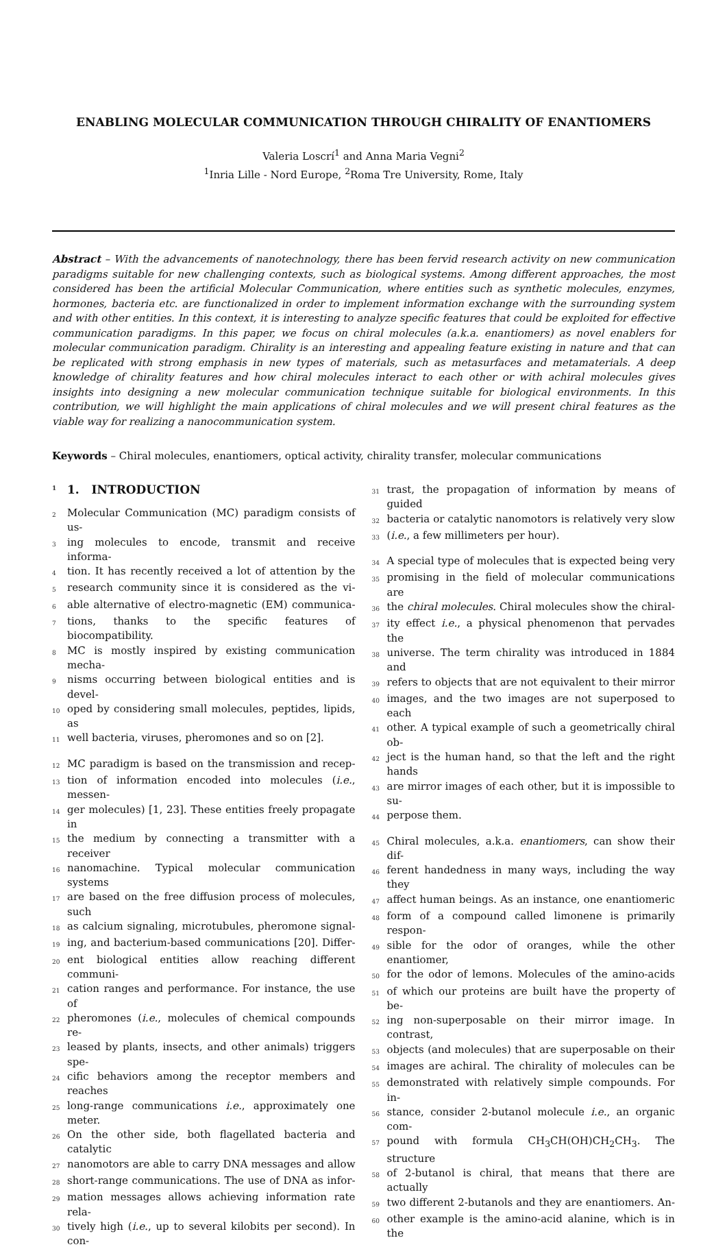ENABLING MOLECULAR COMMUNICATION THROUGH CHIRALITY OF ENANTIOMERS
Valeria Loscrí<sup>1</sup> and Anna Maria Vegni<sup>2</sup>
<sup>1</sup> Inria Lille - Nord Europe, <sup>2</sup>Roma Tre University, Rome, Italy
Abstract – With the advancements of nanotechnology, there has been fervid research activity on new communication paradigms suitable for new challenging contexts, such as biological systems. Among different approaches, the most considered has been the artificial Molecular Communication, where entities such as synthetic molecules, enzymes, hormones, bacteria etc. are functionalized in order to implement information exchange with the surrounding system and with other entities. In this context, it is interesting to analyze specific features that could be exploited for effective communication paradigms. In this paper, we focus on chiral molecules (a.k.a. enantiomers) as novel enablers for molecular communication paradigm. Chirality is an interesting and appealing feature existing in nature and that can be replicated with strong emphasis in new types of materials, such as metasurfaces and metamaterials. A deep knowledge of chirality features and how chiral molecules interact to each other or with achiral molecules gives insights into designing a new molecular communication technique suitable for biological environments. In this contribution, we will highlight the main applications of chiral molecules and we will present chiral features as the viable way for realizing a nanocommunication system.
Keywords – Chiral molecules, enantiomers, optical activity, chirality transfer, molecular communications
1 1. INTRODUCTION
2 Molecular Communication (MC) paradigm consists of us-
3 ing molecules to encode, transmit and receive informa-
4 tion. It has recently received a lot of attention by the
5 research community since it is considered as the vi-
6 able alternative of electro-magnetic (EM) communica-
7 tions, thanks to the specific features of biocompatibility.
8 MC is mostly inspired by existing communication mecha-
9 nisms occurring between biological entities and is devel-
10 oped by considering small molecules, peptides, lipids, as
11 well bacteria, viruses, pheromones and so on [2].
12 MC paradigm is based on the transmission and recep-
13 tion of information encoded into molecules (i.e., messen-
14 ger molecules) [1, 23]. These entities freely propagate in
15 the medium by connecting a transmitter with a receiver
16 nanomachine. Typical molecular communication systems
17 are based on the free diffusion process of molecules, such
18 as calcium signaling, microtubules, pheromone signal-
19 ing, and bacterium-based communications [20]. Differ-
20 ent biological entities allow reaching different communi-
21 cation ranges and performance. For instance, the use of
22 pheromones (i.e., molecules of chemical compounds re-
23 leased by plants, insects, and other animals) triggers spe-
24 cific behaviors among the receptor members and reaches
25 long-range communications i.e., approximately one meter.
26 On the other side, both flagellated bacteria and catalytic
27 nanomotors are able to carry DNA messages and allow
28 short-range communications. The use of DNA as infor-
29 mation messages allows achieving information rate rela-
30 tively high (i.e., up to several kilobits per second). In con-
31 trast, the propagation of information by means of guided
32 bacteria or catalytic nanomotors is relatively very slow
33 (i.e., a few millimeters per hour).
34 A special type of molecules that is expected being very
35 promising in the field of molecular communications are
36 the chiral molecules. Chiral molecules show the chiral-
37 ity effect i.e., a physical phenomenon that pervades the
38 universe. The term chirality was introduced in 1884 and
39 refers to objects that are not equivalent to their mirror
40 images, and the two images are not superposed to each
41 other. A typical example of such a geometrically chiral ob-
42 ject is the human hand, so that the left and the right hands
43 are mirror images of each other, but it is impossible to su-
44 perpose them.
45 Chiral molecules, a.k.a. enantiomers, can show their dif-
46 ferent handedness in many ways, including the way they
47 affect human beings. As an instance, one enantiomeric
48 form of a compound called limonene is primarily respon-
49 sible for the odor of oranges, while the other enantiomer,
50 for the odor of lemons. Molecules of the amino-acids
51 of which our proteins are built have the property of be-
52 ing non-superposable on their mirror image. In contrast,
53 objects (and molecules) that are superposable on their
54 images are achiral. The chirality of molecules can be
55 demonstrated with relatively simple compounds. For in-
56 stance, consider 2-butanol molecule i.e., an organic com-
57 pound with formula CH<sub>3</sub>CH(OH)CH<sub>2</sub>CH<sub>3</sub>. The structure
58 of 2-butanol is chiral, that means that there are actually
59 two different 2-butanols and they are enantiomers. An-
60 other example is the amino-acid alanine, which is in the